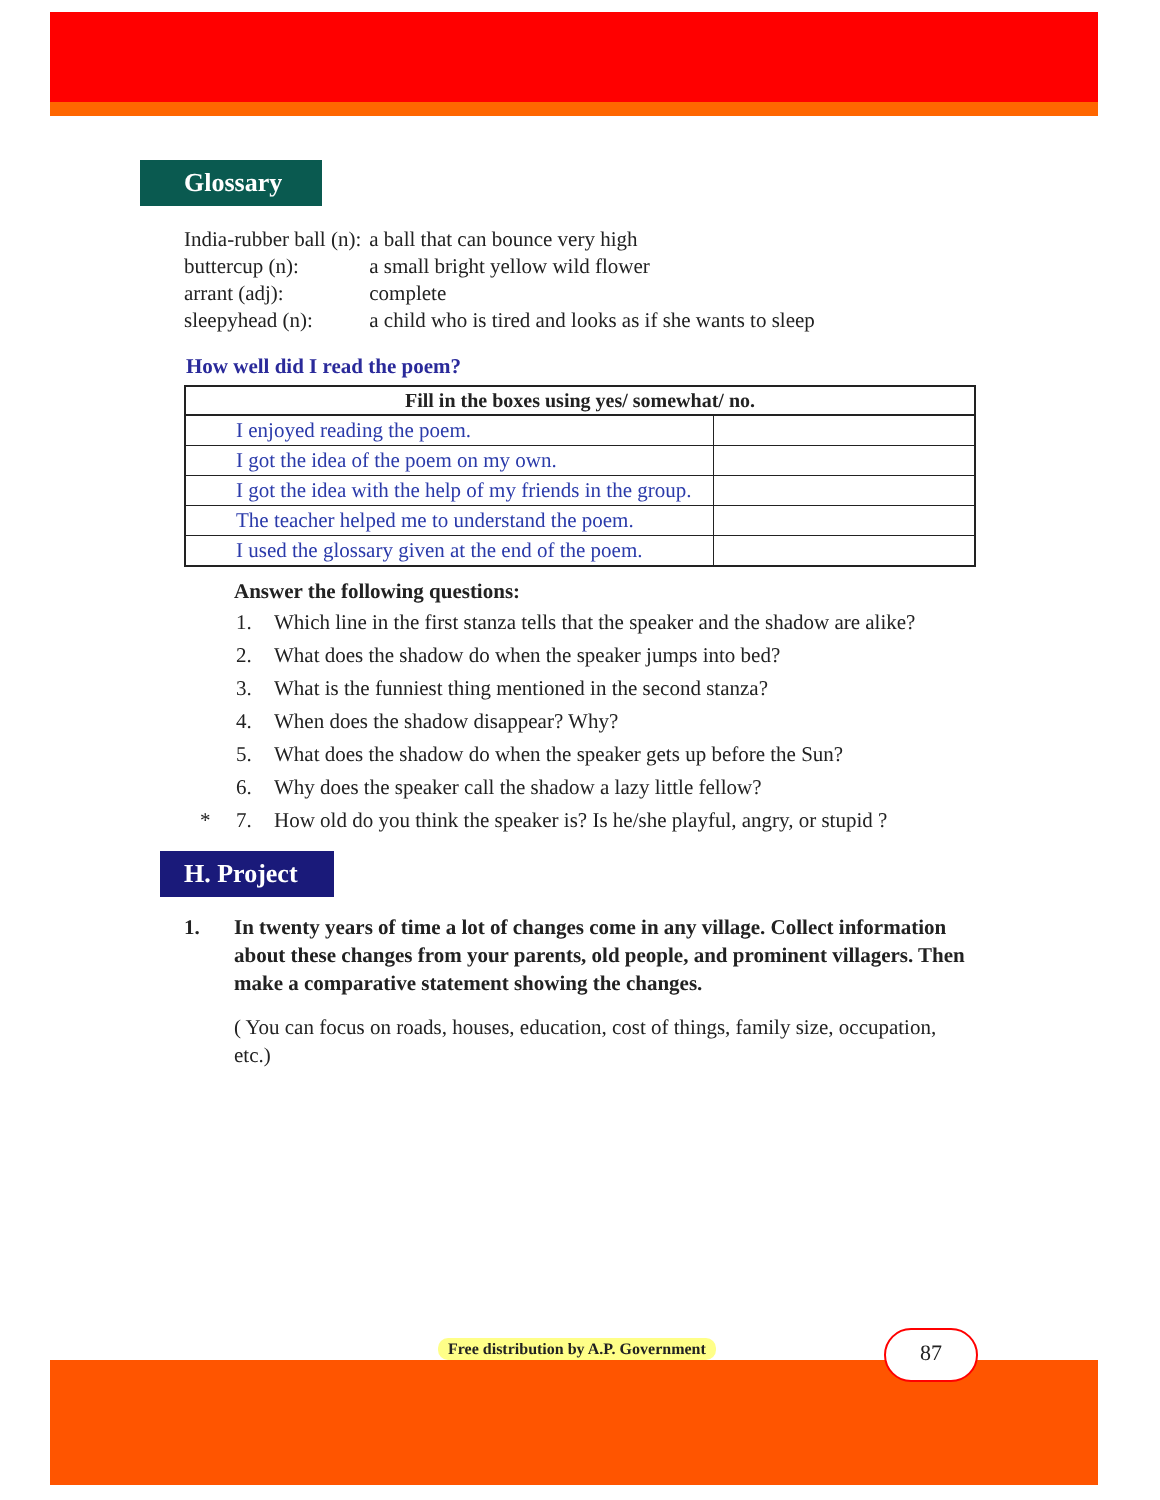Glossary
| India-rubber ball (n): | a ball that can bounce very high |
| buttercup (n): | a small bright yellow wild flower |
| arrant (adj): | complete |
| sleepyhead (n): | a child who is tired and looks as if she wants to sleep |
How well did I read the poem?
| Fill in the boxes using yes/ somewhat/ no. | |
| --- | --- |
| I enjoyed reading the poem. | |
| I got the idea of the poem on my own. | |
| I got the idea with the help of my friends in the group. | |
| The teacher helped me to understand the poem. | |
| I used the glossary given at the end of the poem. | |
Answer the following questions:
1. Which line in the first stanza tells that the speaker and the shadow are alike?
2. What does the shadow do when the speaker jumps into bed?
3. What is the funniest thing mentioned in the second stanza?
4. When does the shadow disappear? Why?
5. What does the shadow do when the speaker gets up before the Sun?
6. Why does the speaker call the shadow a lazy little fellow?
* 7. How old do you think the speaker is? Is he/she playful, angry, or stupid ?
H. Project
1. In twenty years of time a lot of changes come in any village. Collect information about these changes from your parents, old people, and prominent villagers. Then make a comparative statement showing the changes.
( You can focus on roads, houses, education, cost of things, family size, occupation, etc.)
Free distribution by A.P. Government
87